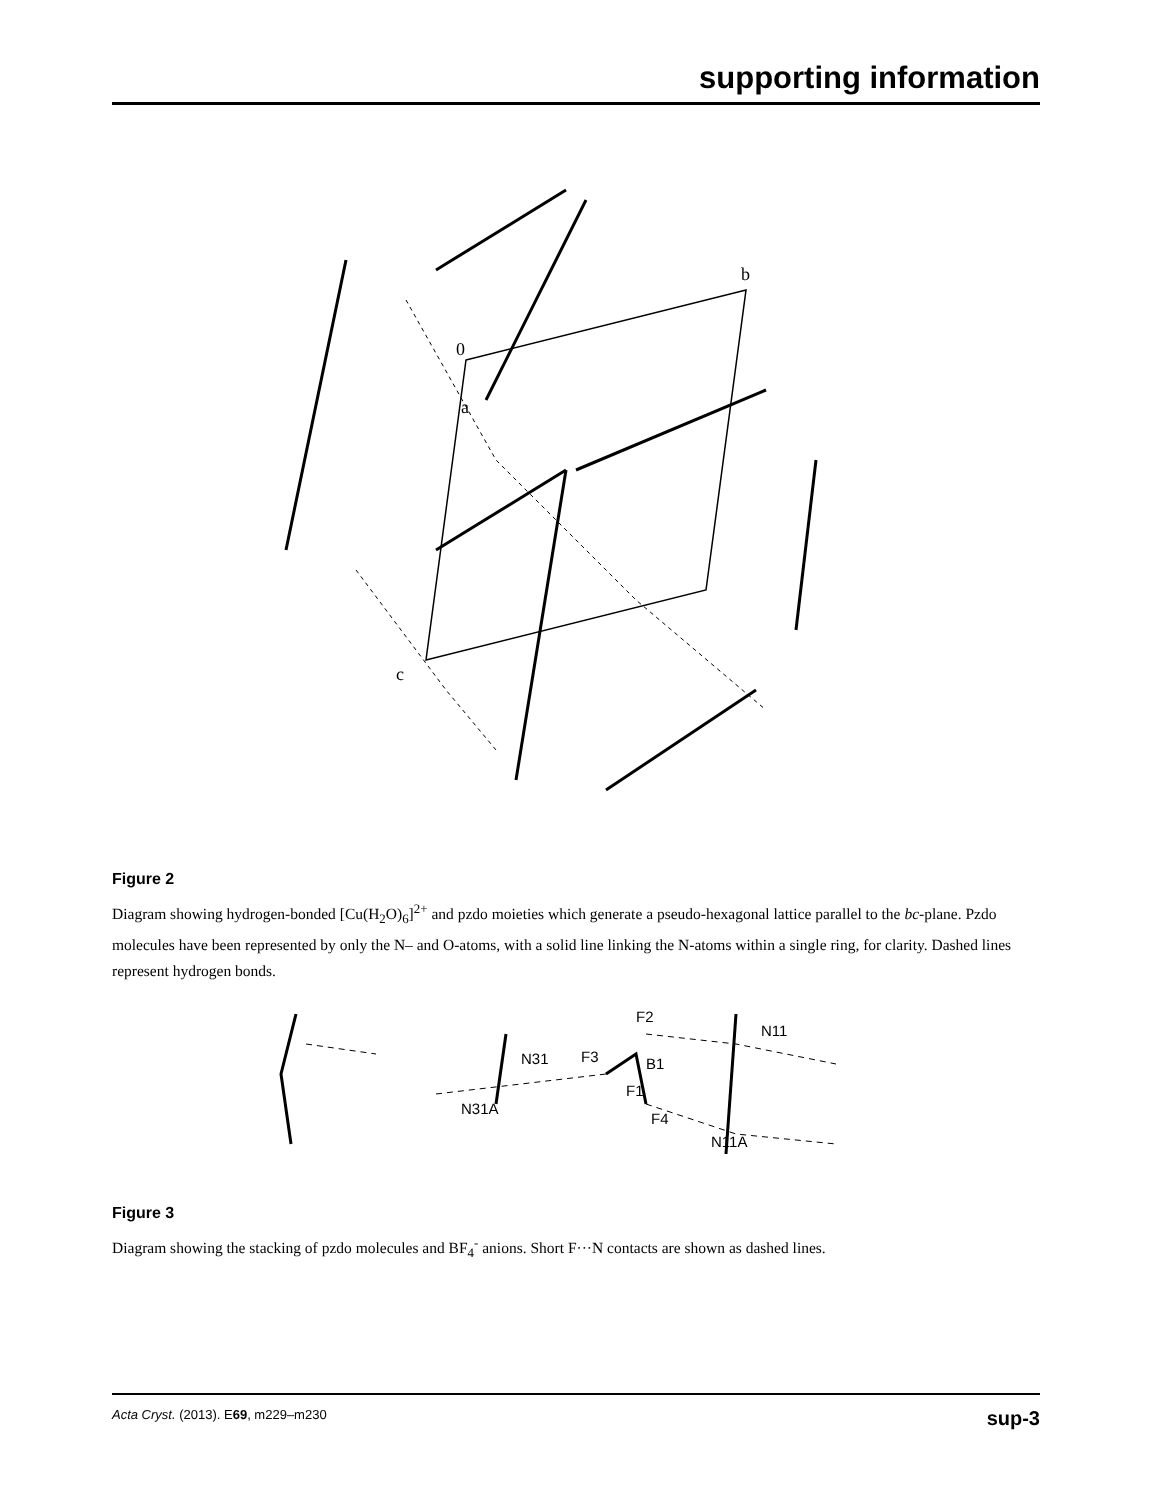supporting information
0
a
b
c
Figure 2
Diagram showing hydrogen-bonded [Cu(H<sub>2</sub>O)<sub>6</sub>]<sup>2+</sup> and pzdo moieties which generate a pseudo-hexagonal lattice parallel to the bc-plane. Pzdo molecules have been represented by only the N– and O-atoms, with a solid line linking the N-atoms within a single ring, for clarity. Dashed lines represent hydrogen bonds.
N31
F3
F2
B1
F1
F4
N31A
N11
N11A
Figure 3
Diagram showing the stacking of pzdo molecules and BF<sub>4</sub><sup>-</sup> anions. Short F···N contacts are shown as dashed lines.
Acta Cryst. (2013). E69, m229–m230 sup-3